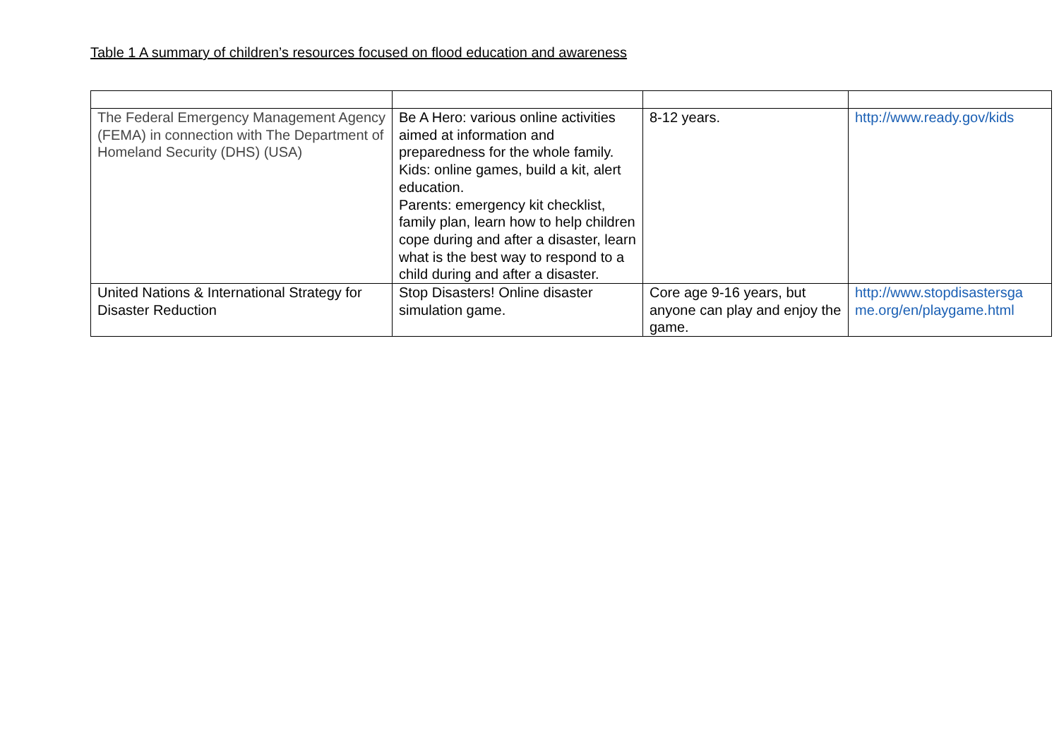Table 1 A summary of children’s resources focused on flood education and awareness
| The Federal Emergency Management Agency (FEMA) in connection with The Department of Homeland Security (DHS) (USA) | Be A Hero: various online activities aimed at information and preparedness for the whole family. Kids: online games, build a kit, alert education. Parents: emergency kit checklist, family plan, learn how to help children cope during and after a disaster, learn what is the best way to respond to a child during and after a disaster. | 8-12 years. | http://www.ready.gov/kids |
| United Nations & International Strategy for Disaster Reduction | Stop Disasters! Online disaster simulation game. | Core age 9-16 years, but anyone can play and enjoy the game. | http://www.stopdisastersga me.org/en/playgame.html |